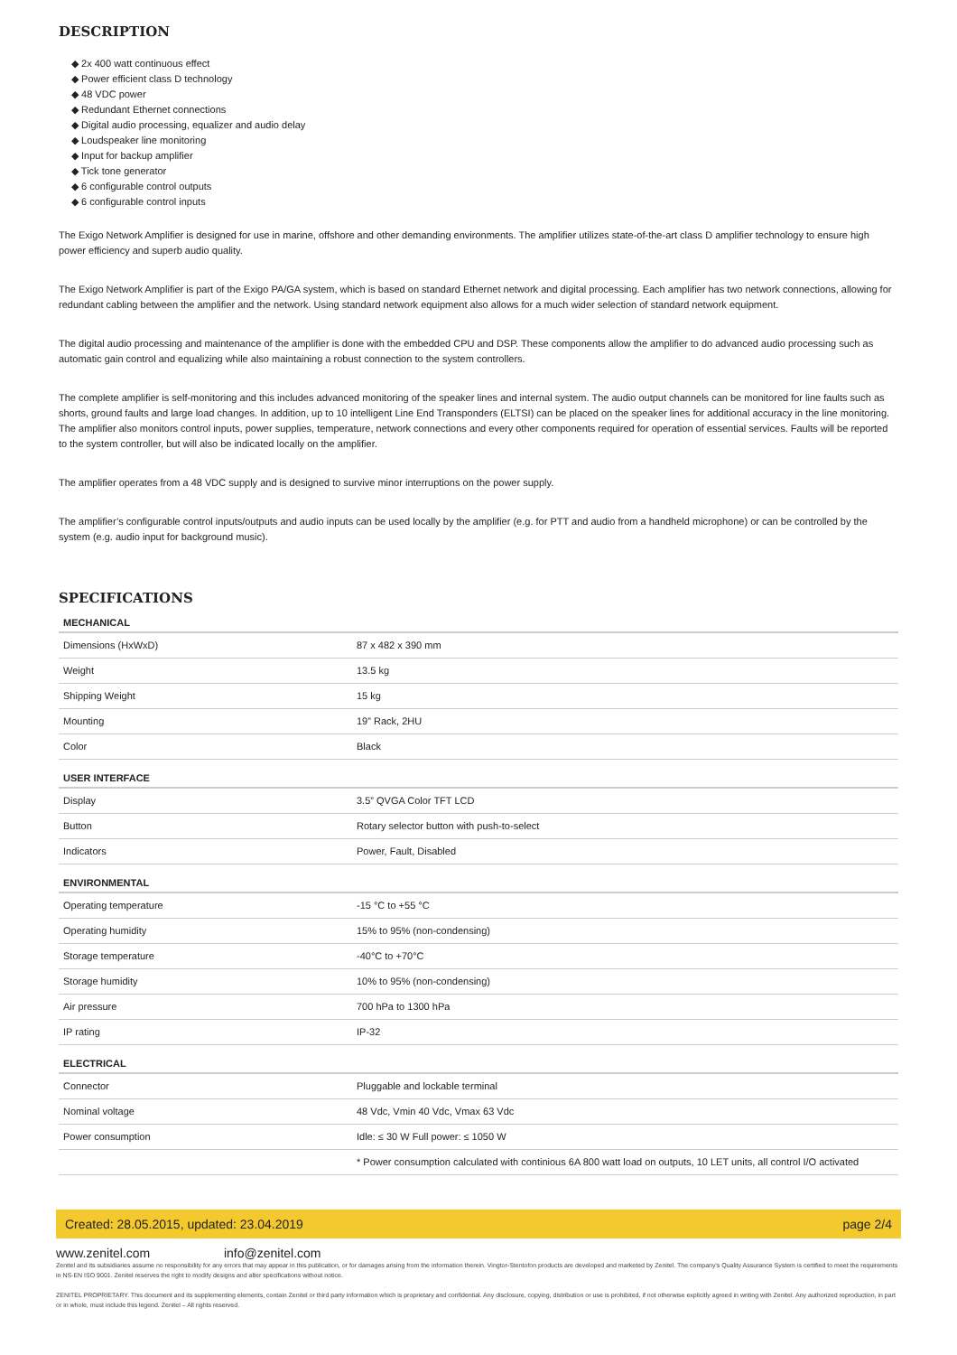DESCRIPTION
◆ 2x 400 watt continuous effect
◆ Power efficient class D technology
◆ 48 VDC power
◆ Redundant Ethernet connections
◆ Digital audio processing, equalizer and audio delay
◆ Loudspeaker line monitoring
◆ Input for backup amplifier
◆ Tick tone generator
◆ 6 configurable control outputs
◆ 6 configurable control inputs
The Exigo Network Amplifier is designed for use in marine, offshore and other demanding environments. The amplifier utilizes state-of-the-art class D amplifier technology to ensure high power efficiency and superb audio quality.
The Exigo Network Amplifier is part of the Exigo PA/GA system, which is based on standard Ethernet network and digital processing. Each amplifier has two network connections, allowing for redundant cabling between the amplifier and the network. Using standard network equipment also allows for a much wider selection of standard network equipment.
The digital audio processing and maintenance of the amplifier is done with the embedded CPU and DSP. These components allow the amplifier to do advanced audio processing such as automatic gain control and equalizing while also maintaining a robust connection to the system controllers.
The complete amplifier is self-monitoring and this includes advanced monitoring of the speaker lines and internal system. The audio output channels can be monitored for line faults such as shorts, ground faults and large load changes. In addition, up to 10 intelligent Line End Transponders (ELTSI) can be placed on the speaker lines for additional accuracy in the line monitoring. The amplifier also monitors control inputs, power supplies, temperature, network connections and every other components required for operation of essential services. Faults will be reported to the system controller, but will also be indicated locally on the amplifier.
The amplifier operates from a 48 VDC supply and is designed to survive minor interruptions on the power supply.
The amplifier’s configurable control inputs/outputs and audio inputs can be used locally by the amplifier (e.g. for PTT and audio from a handheld microphone) or can be controlled by the system (e.g. audio input for background music).
SPECIFICATIONS
| MECHANICAL | |
| --- | --- |
| Dimensions (HxWxD) | 87 x 482 x 390 mm |
| Weight | 13.5 kg |
| Shipping Weight | 15 kg |
| Mounting | 19” Rack, 2HU |
| Color | Black |
| USER INTERFACE | |
| Display | 3.5” QVGA Color TFT LCD |
| Button | Rotary selector button with push-to-select |
| Indicators | Power, Fault, Disabled |
| ENVIRONMENTAL | |
| Operating temperature | -15 °C to +55 °C |
| Operating humidity | 15% to 95% (non-condensing) |
| Storage temperature | -40°C to +70°C |
| Storage humidity | 10% to 95% (non-condensing) |
| Air pressure | 700 hPa to 1300 hPa |
| IP rating | IP-32 |
| ELECTRICAL | |
| Connector | Pluggable and lockable terminal |
| Nominal voltage | 48 Vdc, Vmin 40 Vdc, Vmax 63 Vdc |
| Power consumption | Idle: ≤ 30 W Full power: ≤ 1050 W |
| | * Power consumption calculated with continious 6A 800 watt load on outputs, 10 LET units, all control I/O activated |
Created: 28.05.2015, updated: 23.04.2019 page 2/4
www.zenitel.com info@zenitel.com
Zenitel and its subsidiaries assume no responsibility for any errors that may appear in this publication, or for damages arising from the information therein. Vingtor-Stentofon products are developed and marketed by Zenitel. The company's Quality Assurance System is certified to meet the requirements in NS-EN ISO 9001. Zenitel reserves the right to modify designs and alter specifications without notice.
ZENITEL PROPRIETARY. This document and its supplementing elements, contain Zenitel or third party information which is proprietary and confidential. Any disclosure, copying, distribution or use is prohibited, if not otherwise explicitly agreed in writing with Zenitel. Any authorized reproduction, in part or in whole, must include this legend. Zenitel – All rights reserved.